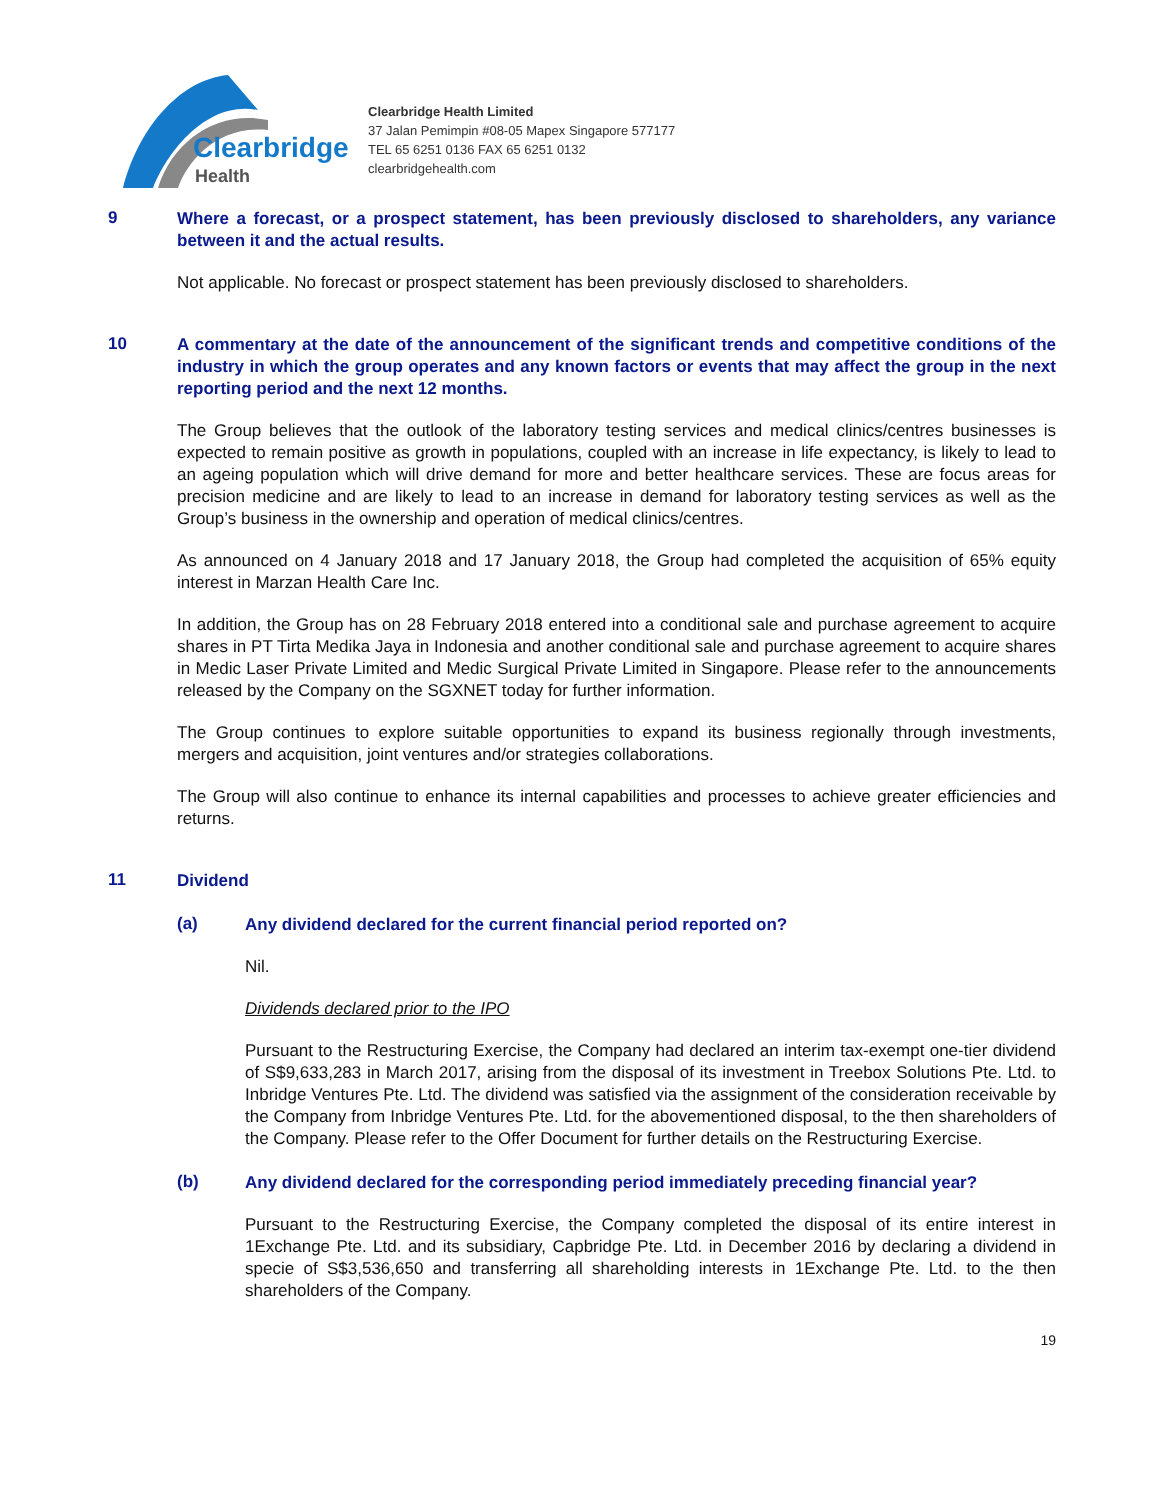Clearbridge
Health
Clearbridge Health Limited
37 Jalan Pemimpin #08-05 Mapex Singapore 577177
TEL 65 6251 0136 FAX 65 6251 0132
clearbridgehealth.com
9
Where a forecast, or a prospect statement, has been previously disclosed to shareholders, any variance between it and the actual results.
Not applicable. No forecast or prospect statement has been previously disclosed to shareholders.
10
A commentary at the date of the announcement of the significant trends and competitive conditions of the industry in which the group operates and any known factors or events that may affect the group in the next reporting period and the next 12 months.
The Group believes that the outlook of the laboratory testing services and medical clinics/centres businesses is expected to remain positive as growth in populations, coupled with an increase in life expectancy, is likely to lead to an ageing population which will drive demand for more and better healthcare services. These are focus areas for precision medicine and are likely to lead to an increase in demand for laboratory testing services as well as the Group’s business in the ownership and operation of medical clinics/centres.
As announced on 4 January 2018 and 17 January 2018, the Group had completed the acquisition of 65% equity interest in Marzan Health Care Inc.
In addition, the Group has on 28 February 2018 entered into a conditional sale and purchase agreement to acquire shares in PT Tirta Medika Jaya in Indonesia and another conditional sale and purchase agreement to acquire shares in Medic Laser Private Limited and Medic Surgical Private Limited in Singapore. Please refer to the announcements released by the Company on the SGXNET today for further information.
The Group continues to explore suitable opportunities to expand its business regionally through investments, mergers and acquisition, joint ventures and/or strategies collaborations.
The Group will also continue to enhance its internal capabilities and processes to achieve greater efficiencies and returns.
11
Dividend
(a)
Any dividend declared for the current financial period reported on?
Nil.
Dividends declared prior to the IPO
Pursuant to the Restructuring Exercise, the Company had declared an interim tax-exempt one-tier dividend of S$9,633,283 in March 2017, arising from the disposal of its investment in Treebox Solutions Pte. Ltd. to Inbridge Ventures Pte. Ltd. The dividend was satisfied via the assignment of the consideration receivable by the Company from Inbridge Ventures Pte. Ltd. for the abovementioned disposal, to the then shareholders of the Company. Please refer to the Offer Document for further details on the Restructuring Exercise.
(b)
Any dividend declared for the corresponding period immediately preceding financial year?
Pursuant to the Restructuring Exercise, the Company completed the disposal of its entire interest in 1Exchange Pte. Ltd. and its subsidiary, Capbridge Pte. Ltd. in December 2016 by declaring a dividend in specie of S$3,536,650 and transferring all shareholding interests in 1Exchange Pte. Ltd. to the then shareholders of the Company.
19